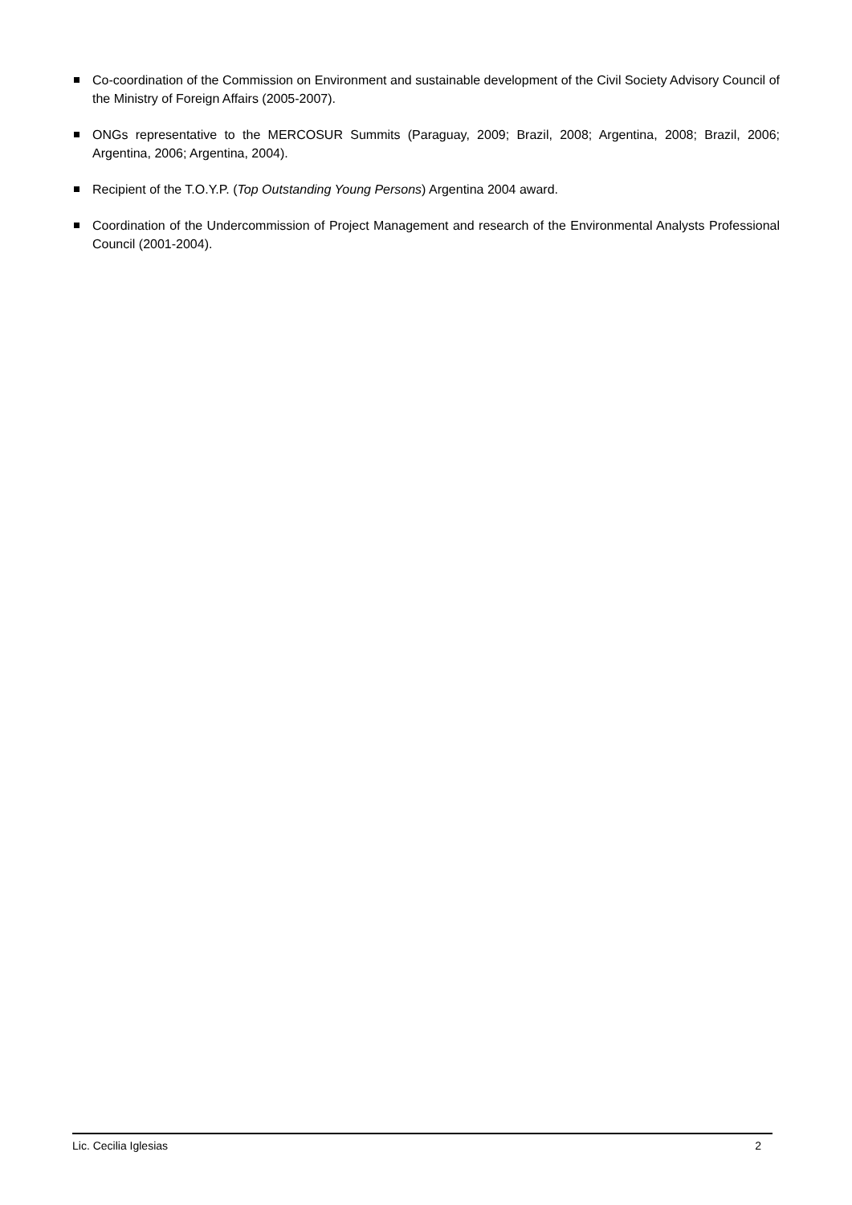Co-coordination of the Commission on Environment and sustainable development of the Civil Society Advisory Council of the Ministry of Foreign Affairs (2005-2007).
ONGs representative to the MERCOSUR Summits (Paraguay, 2009; Brazil, 2008; Argentina, 2008; Brazil, 2006; Argentina, 2006; Argentina, 2004).
Recipient of the T.O.Y.P. (Top Outstanding Young Persons) Argentina 2004 award.
Coordination of the Undercommission of Project Management and research of the Environmental Analysts Professional Council (2001-2004).
Lic. Cecilia Iglesias 2